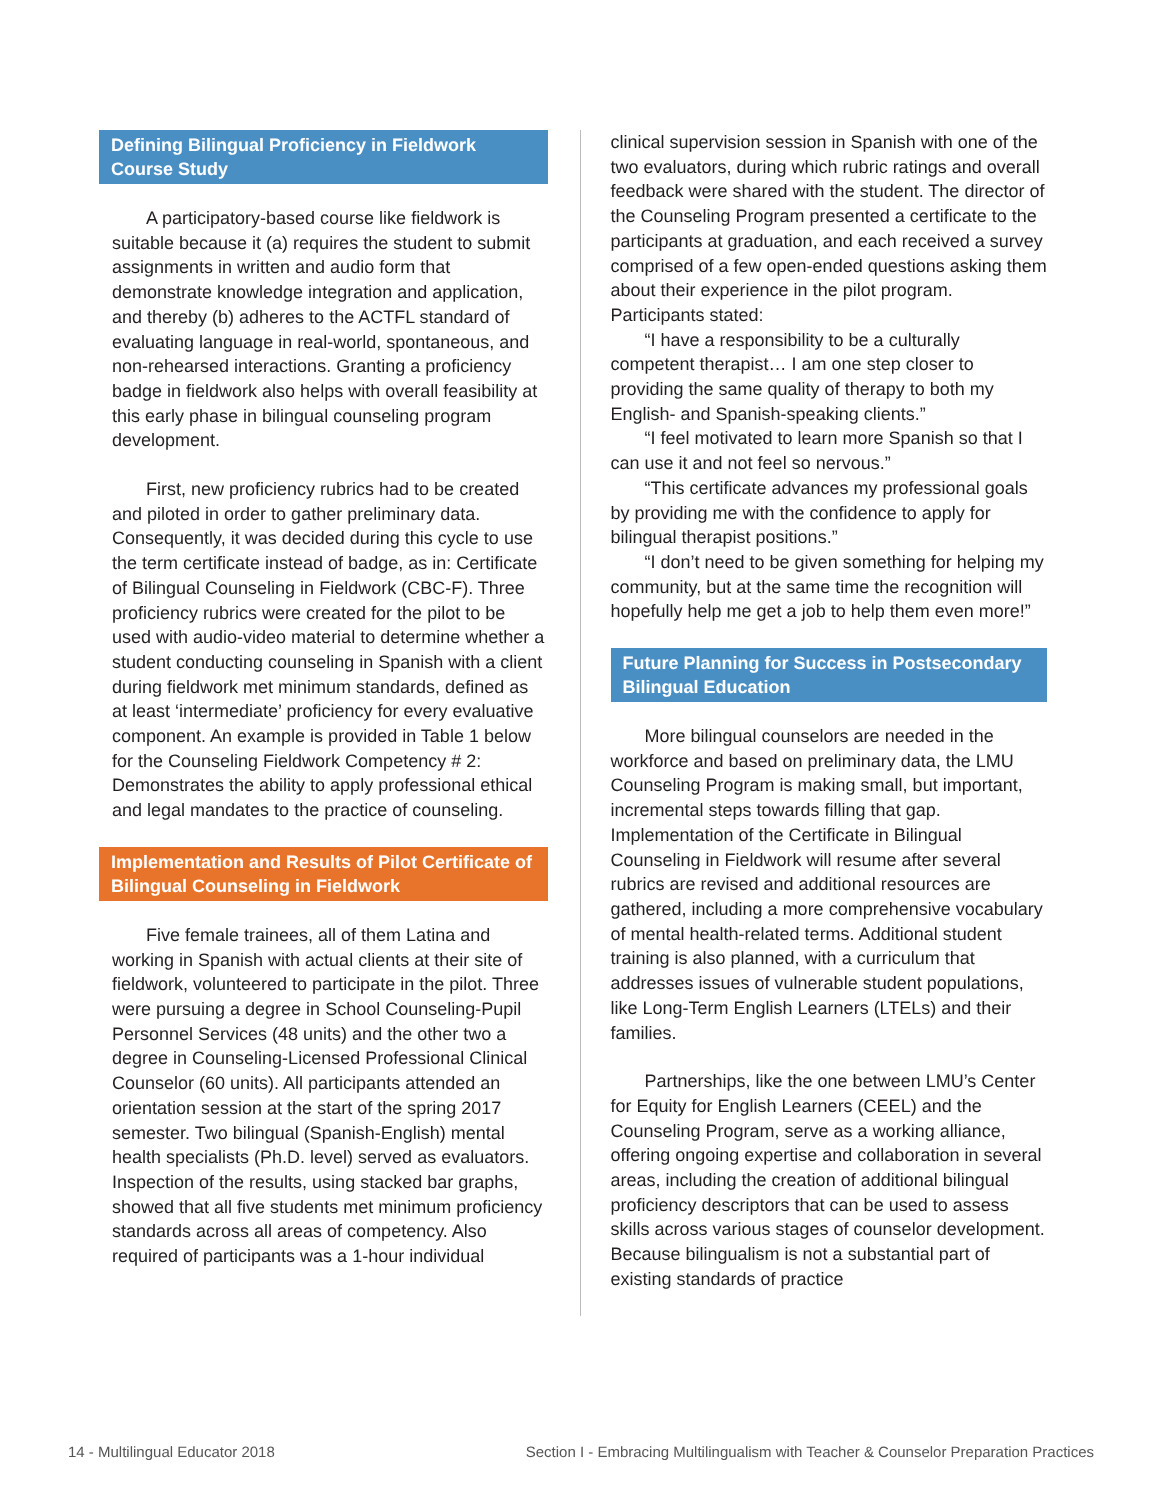Defining Bilingual Proficiency in Fieldwork Course Study
A participatory-based course like fieldwork is suitable because it (a) requires the student to submit assignments in written and audio form that demonstrate knowledge integration and application, and thereby (b) adheres to the ACTFL standard of evaluating language in real-world, spontaneous, and non-rehearsed interactions. Granting a proficiency badge in fieldwork also helps with overall feasibility at this early phase in bilingual counseling program development.
First, new proficiency rubrics had to be created and piloted in order to gather preliminary data. Consequently, it was decided during this cycle to use the term certificate instead of badge, as in: Certificate of Bilingual Counseling in Fieldwork (CBC-F). Three proficiency rubrics were created for the pilot to be used with audio-video material to determine whether a student conducting counseling in Spanish with a client during fieldwork met minimum standards, defined as at least ‘intermediate’ proficiency for every evaluative component. An example is provided in Table 1 below for the Counseling Fieldwork Competency # 2: Demonstrates the ability to apply professional ethical and legal mandates to the practice of counseling.
Implementation and Results of Pilot Certificate of Bilingual Counseling in Fieldwork
Five female trainees, all of them Latina and working in Spanish with actual clients at their site of fieldwork, volunteered to participate in the pilot. Three were pursuing a degree in School Counseling-Pupil Personnel Services (48 units) and the other two a degree in Counseling-Licensed Professional Clinical Counselor (60 units). All participants attended an orientation session at the start of the spring 2017 semester. Two bilingual (Spanish-English) mental health specialists (Ph.D. level) served as evaluators. Inspection of the results, using stacked bar graphs, showed that all five students met minimum proficiency standards across all areas of competency. Also required of participants was a 1-hour individual
clinical supervision session in Spanish with one of the two evaluators, during which rubric ratings and overall feedback were shared with the student. The director of the Counseling Program presented a certificate to the participants at graduation, and each received a survey comprised of a few open-ended questions asking them about their experience in the pilot program. Participants stated:
“I have a responsibility to be a culturally competent therapist… I am one step closer to providing the same quality of therapy to both my English- and Spanish-speaking clients.”
“I feel motivated to learn more Spanish so that I can use it and not feel so nervous.”
“This certificate advances my professional goals by providing me with the confidence to apply for bilingual therapist positions.”
“I don’t need to be given something for helping my community, but at the same time the recognition will hopefully help me get a job to help them even more!”
Future Planning for Success in Postsecondary Bilingual Education
More bilingual counselors are needed in the workforce and based on preliminary data, the LMU Counseling Program is making small, but important, incremental steps towards filling that gap. Implementation of the Certificate in Bilingual Counseling in Fieldwork will resume after several rubrics are revised and additional resources are gathered, including a more comprehensive vocabulary of mental health-related terms. Additional student training is also planned, with a curriculum that addresses issues of vulnerable student populations, like Long-Term English Learners (LTELs) and their families.
Partnerships, like the one between LMU’s Center for Equity for English Learners (CEEL) and the Counseling Program, serve as a working alliance, offering ongoing expertise and collaboration in several areas, including the creation of additional bilingual proficiency descriptors that can be used to assess skills across various stages of counselor development. Because bilingualism is not a substantial part of existing standards of practice
14 - Multilingual Educator 2018 Section I - Embracing Multilingualism with Teacher & Counselor Preparation Practices